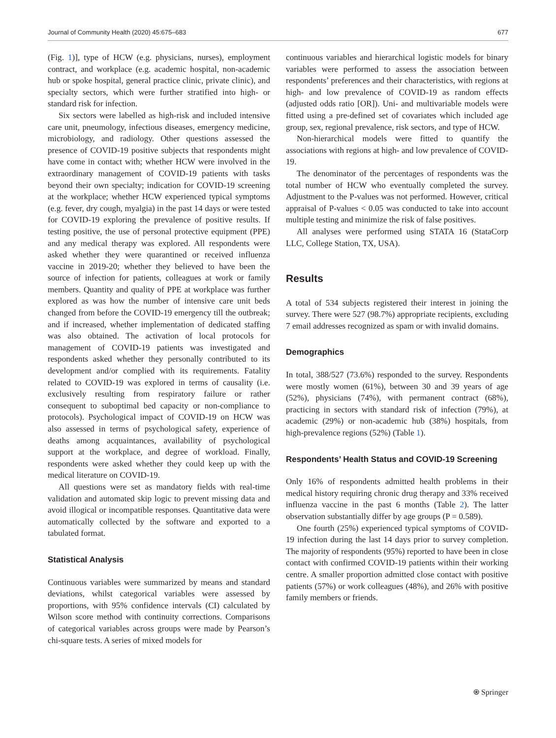Journal of Community Health (2020) 45:675–683 677
(Fig. 1)], type of HCW (e.g. physicians, nurses), employment contract, and workplace (e.g. academic hospital, non-academic hub or spoke hospital, general practice clinic, private clinic), and specialty sectors, which were further stratified into high- or standard risk for infection.
Six sectors were labelled as high-risk and included intensive care unit, pneumology, infectious diseases, emergency medicine, microbiology, and radiology. Other questions assessed the presence of COVID-19 positive subjects that respondents might have come in contact with; whether HCW were involved in the extraordinary management of COVID-19 patients with tasks beyond their own specialty; indication for COVID-19 screening at the workplace; whether HCW experienced typical symptoms (e.g. fever, dry cough, myalgia) in the past 14 days or were tested for COVID-19 exploring the prevalence of positive results. If testing positive, the use of personal protective equipment (PPE) and any medical therapy was explored. All respondents were asked whether they were quarantined or received influenza vaccine in 2019-20; whether they believed to have been the source of infection for patients, colleagues at work or family members. Quantity and quality of PPE at workplace was further explored as was how the number of intensive care unit beds changed from before the COVID-19 emergency till the outbreak; and if increased, whether implementation of dedicated staffing was also obtained. The activation of local protocols for management of COVID-19 patients was investigated and respondents asked whether they personally contributed to its development and/or complied with its requirements. Fatality related to COVID-19 was explored in terms of causality (i.e. exclusively resulting from respiratory failure or rather consequent to suboptimal bed capacity or non-compliance to protocols). Psychological impact of COVID-19 on HCW was also assessed in terms of psychological safety, experience of deaths among acquaintances, availability of psychological support at the workplace, and degree of workload. Finally, respondents were asked whether they could keep up with the medical literature on COVID-19.
All questions were set as mandatory fields with real-time validation and automated skip logic to prevent missing data and avoid illogical or incompatible responses. Quantitative data were automatically collected by the software and exported to a tabulated format.
Statistical Analysis
Continuous variables were summarized by means and standard deviations, whilst categorical variables were assessed by proportions, with 95% confidence intervals (CI) calculated by Wilson score method with continuity corrections. Comparisons of categorical variables across groups were made by Pearson’s chi-square tests. A series of mixed models for
continuous variables and hierarchical logistic models for binary variables were performed to assess the association between respondents’ preferences and their characteristics, with regions at high- and low prevalence of COVID-19 as random effects (adjusted odds ratio [OR]). Uni- and multivariable models were fitted using a pre-defined set of covariates which included age group, sex, regional prevalence, risk sectors, and type of HCW.
Non-hierarchical models were fitted to quantify the associations with regions at high- and low prevalence of COVID-19.
The denominator of the percentages of respondents was the total number of HCW who eventually completed the survey. Adjustment to the P-values was not performed. However, critical appraisal of P-values < 0.05 was conducted to take into account multiple testing and minimize the risk of false positives.
All analyses were performed using STATA 16 (StataCorp LLC, College Station, TX, USA).
Results
A total of 534 subjects registered their interest in joining the survey. There were 527 (98.7%) appropriate recipients, excluding 7 email addresses recognized as spam or with invalid domains.
Demographics
In total, 388/527 (73.6%) responded to the survey. Respondents were mostly women (61%), between 30 and 39 years of age (52%), physicians (74%), with permanent contract (68%), practicing in sectors with standard risk of infection (79%), at academic (29%) or non-academic hub (38%) hospitals, from high-prevalence regions (52%) (Table 1).
Respondents’ Health Status and COVID-19 Screening
Only 16% of respondents admitted health problems in their medical history requiring chronic drug therapy and 33% received influenza vaccine in the past 6 months (Table 2). The latter observation substantially differ by age groups (P = 0.589).
One fourth (25%) experienced typical symptoms of COVID-19 infection during the last 14 days prior to survey completion. The majority of respondents (95%) reported to have been in close contact with confirmed COVID-19 patients within their working centre. A smaller proportion admitted close contact with positive patients (57%) or work colleagues (48%), and 26% with positive family members or friends.
⍟ Springer